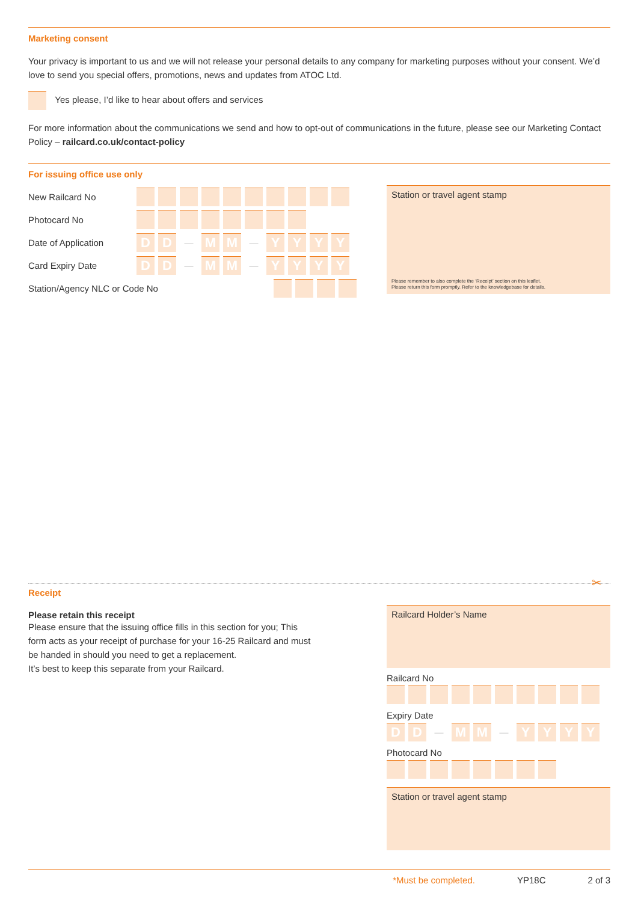Marketing consent
Your privacy is important to us and we will not release your personal details to any company for marketing purposes without your consent. We’d love to send you special offers, promotions, news and updates from ATOC Ltd.
Yes please, I’d like to hear about offers and services
For more information about the communications we send and how to opt-out of communications in the future, please see our Marketing Contact Policy – railcard.co.uk/contact-policy
For issuing office use only
New Railcard No
Photocard No
Date of Application D D — M M — YYYY
Card Expiry Date D D — M M — YYYY
Station/Agency NLC or Code No
Station or travel agent stamp
Please remember to also complete the ‘Receipt’ section on this leaflet.
Please return this form promptly. Refer to the knowledgebase for details.
✂
Receipt
Please retain this receipt
Please ensure that the issuing office fills in this section for you; This form acts as your receipt of purchase for your 16-25 Railcard and must be handed in should you need to get a replacement.
It’s best to keep this separate from your Railcard.
Railcard Holder’s Name
Railcard No
Expiry Date
D D — M M — YYYY
Photocard No
Station or travel agent stamp
*Must be completed. YP18C 2 of 3